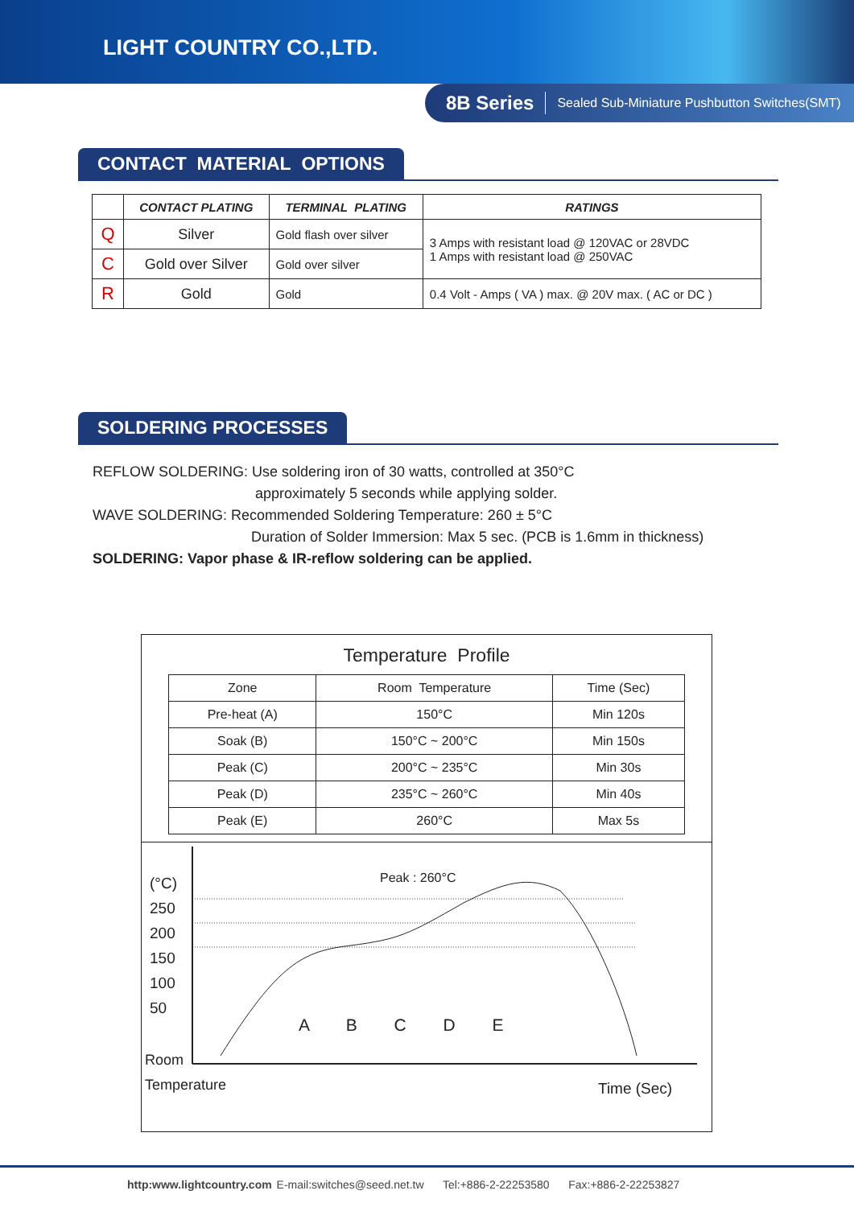LIGHT COUNTRY CO.,LTD.
8B Series Sealed Sub-Miniature Pushbutton Switches(SMT)
CONTACT MATERIAL OPTIONS
| | CONTACT PLATING | TERMINAL PLATING | RATINGS |
| --- | --- | --- | --- |
| Q | Silver | Gold flash over silver | 3 Amps with resistant load @ 120VAC or 28VDC 1 Amps with resistant load @ 250VAC |
| C | Gold over Silver | Gold over silver | |
| R | Gold | Gold | 0.4 Volt - Amps ( VA ) max. @ 20V max. ( AC or DC ) |
SOLDERING PROCESSES
REFLOW SOLDERING: Use soldering iron of 30 watts, controlled at 350°C
approximately 5 seconds while applying solder.
WAVE SOLDERING: Recommended Soldering Temperature: 260 ± 5°C
Duration of Solder Immersion: Max 5 sec. (PCB is 1.6mm in thickness)
SOLDERING: Vapor phase & IR-reflow soldering can be applied.
Temperature Profile
| Zone | Room Temperature | Time (Sec) |
| Pre-heat (A) | 150°C | Min 120s |
| Soak (B) | 150°C ~ 200°C | Min 150s |
| Peak (C) | 200°C ~ 235°C | Min 30s |
| Peak (D) | 235°C ~ 260°C | Min 40s |
| Peak (E) | 260°C | Max 5s |
(°C)
250
200
150
100
50
Peak : 260°C
A B C D E
Room
Temperature
Time (Sec)
http:www.lightcountry.com E-mail:switches@seed.net.tw Tel:+886-2-22253580 Fax:+886-2-22253827